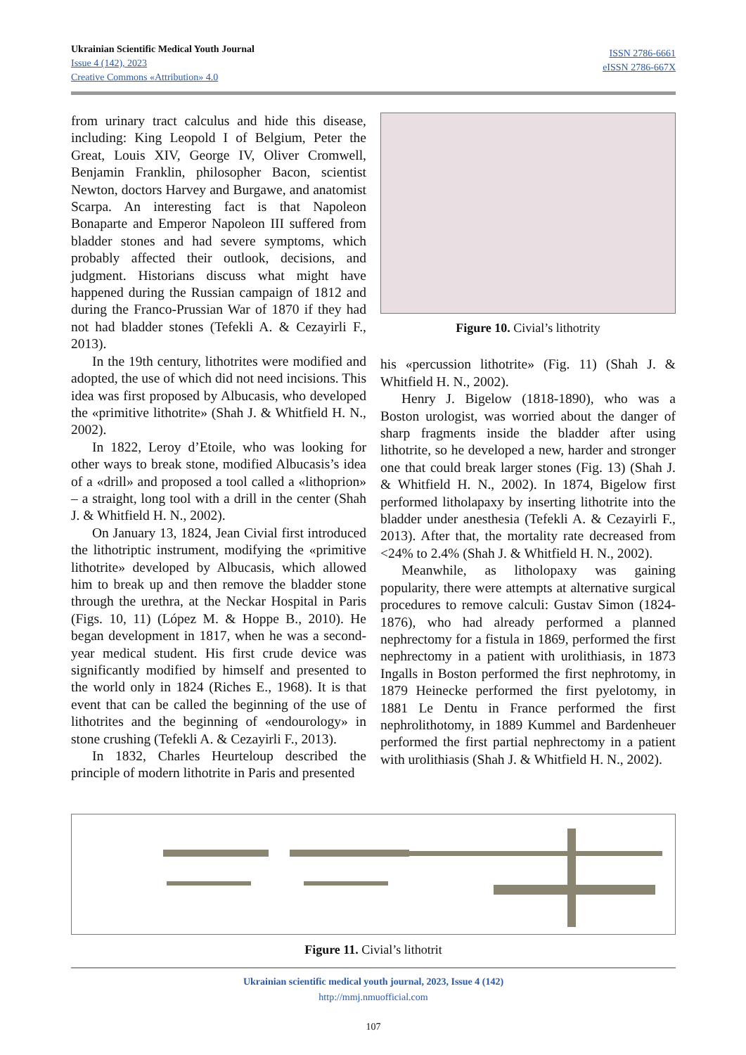Ukrainian Scientific Medical Youth Journal
Issue 4 (142), 2023
Creative Commons «Attribution» 4.0
ISSN 2786-6661
eISSN 2786-667X
from urinary tract calculus and hide this disease, including: King Leopold I of Belgium, Peter the Great, Louis XIV, George IV, Oliver Cromwell, Benjamin Franklin, philosopher Bacon, scientist Newton, doctors Harvey and Burgawe, and anatomist Scarpa. An interesting fact is that Napoleon Bonaparte and Emperor Napoleon III suffered from bladder stones and had severe symptoms, which probably affected their outlook, decisions, and judgment. Historians discuss what might have happened during the Russian campaign of 1812 and during the Franco-Prussian War of 1870 if they had not had bladder stones (Tefekli A. & Cezayirli F., 2013).
In the 19th century, lithotrites were modified and adopted, the use of which did not need incisions. This idea was first proposed by Albucasis, who developed the «primitive lithotrite» (Shah J. & Whitfield H. N., 2002).
In 1822, Leroy d’Etoile, who was looking for other ways to break stone, modified Albucasis’s idea of a «drill» and proposed a tool called a «lithoprion» – a straight, long tool with a drill in the center (Shah J. & Whitfield H. N., 2002).
On January 13, 1824, Jean Civial first introduced the lithotriptic instrument, modifying the «primitive lithotrite» developed by Albucasis, which allowed him to break up and then remove the bladder stone through the urethra, at the Neckar Hospital in Paris (Figs. 10, 11) (López M. & Hoppe B., 2010). He began development in 1817, when he was a second-year medical student. His first crude device was significantly modified by himself and presented to the world only in 1824 (Riches E., 1968). It is that event that can be called the beginning of the use of lithotrites and the beginning of «endourology» in stone crushing (Tefekli A. & Cezayirli F., 2013).
In 1832, Charles Heurteloup described the principle of modern lithotrite in Paris and presented
Figure 10. Civial’s lithotrity
his «percussion lithotrite» (Fig. 11) (Shah J. & Whitfield H. N., 2002).
Henry J. Bigelow (1818-1890), who was a Boston urologist, was worried about the danger of sharp fragments inside the bladder after using lithotrite, so he developed a new, harder and stronger one that could break larger stones (Fig. 13) (Shah J. & Whitfield H. N., 2002). In 1874, Bigelow first performed litholapaxy by inserting lithotrite into the bladder under anesthesia (Tefekli A. & Cezayirli F., 2013). After that, the mortality rate decreased from <24% to 2.4% (Shah J. & Whitfield H. N., 2002).
Meanwhile, as litholopaxy was gaining popularity, there were attempts at alternative surgical procedures to remove calculi: Gustav Simon (1824-1876), who had already performed a planned nephrectomy for a fistula in 1869, performed the first nephrectomy in a patient with urolithiasis, in 1873 Ingalls in Boston performed the first nephrotomy, in 1879 Heinecke performed the first pyelotomy, in 1881 Le Dentu in France performed the first nephrolithotomy, in 1889 Kummel and Bardenheuer performed the first partial nephrectomy in a patient with urolithiasis (Shah J. & Whitfield H. N., 2002).
Figure 11. Civial’s lithotrit
Ukrainian scientific medical youth journal, 2023, Issue 4 (142)
http://mmj.nmuofficial.com
107